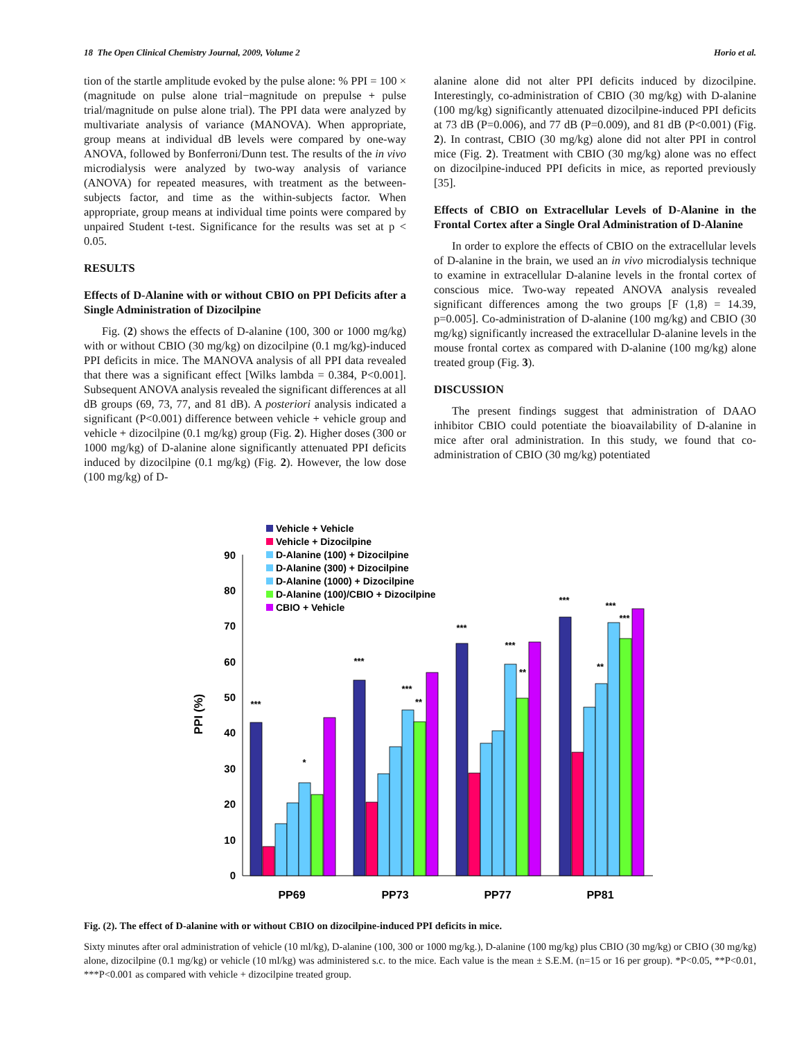18 The Open Clinical Chemistry Journal, 2009, Volume 2 Horio et al.
tion of the startle amplitude evoked by the pulse alone: % PPI = 100 × (magnitude on pulse alone trial−magnitude on prepulse + pulse trial/magnitude on pulse alone trial). The PPI data were analyzed by multivariate analysis of variance (MANOVA). When appropriate, group means at individual dB levels were compared by one-way ANOVA, followed by Bonferroni/Dunn test. The results of the in vivo microdialysis were analyzed by two-way analysis of variance (ANOVA) for repeated measures, with treatment as the between-subjects factor, and time as the within-subjects factor. When appropriate, group means at individual time points were compared by unpaired Student t-test. Significance for the results was set at p < 0.05.
RESULTS
Effects of D-Alanine with or without CBIO on PPI Deficits after a Single Administration of Dizocilpine
Fig. (2) shows the effects of D-alanine (100, 300 or 1000 mg/kg) with or without CBIO (30 mg/kg) on dizocilpine (0.1 mg/kg)-induced PPI deficits in mice. The MANOVA analysis of all PPI data revealed that there was a significant effect [Wilks lambda = 0.384, P<0.001]. Subsequent ANOVA analysis revealed the significant differences at all dB groups (69, 73, 77, and 81 dB). A posteriori analysis indicated a significant (P<0.001) difference between vehicle + vehicle group and vehicle + dizocilpine (0.1 mg/kg) group (Fig. 2). Higher doses (300 or 1000 mg/kg) of D-alanine alone significantly attenuated PPI deficits induced by dizocilpine (0.1 mg/kg) (Fig. 2). However, the low dose (100 mg/kg) of D-
alanine alone did not alter PPI deficits induced by dizocilpine. Interestingly, co-administration of CBIO (30 mg/kg) with D-alanine (100 mg/kg) significantly attenuated dizocilpine-induced PPI deficits at 73 dB (P=0.006), and 77 dB (P=0.009), and 81 dB (P<0.001) (Fig. 2). In contrast, CBIO (30 mg/kg) alone did not alter PPI in control mice (Fig. 2). Treatment with CBIO (30 mg/kg) alone was no effect on dizocilpine-induced PPI deficits in mice, as reported previously [35].
Effects of CBIO on Extracellular Levels of D-Alanine in the Frontal Cortex after a Single Oral Administration of D-Alanine
In order to explore the effects of CBIO on the extracellular levels of D-alanine in the brain, we used an in vivo microdialysis technique to examine in extracellular D-alanine levels in the frontal cortex of conscious mice. Two-way repeated ANOVA analysis revealed significant differences among the two groups [F (1,8) = 14.39, p=0.005]. Co-administration of D-alanine (100 mg/kg) and CBIO (30 mg/kg) significantly increased the extracellular D-alanine levels in the mouse frontal cortex as compared with D-alanine (100 mg/kg) alone treated group (Fig. 3).
DISCUSSION
The present findings suggest that administration of DAAO inhibitor CBIO could potentiate the bioavailability of D-alanine in mice after oral administration. In this study, we found that co-administration of CBIO (30 mg/kg) potentiated
Vehicle + Vehicle
Vehicle + Dizocilpine
D-Alanine (100) + Dizocilpine
D-Alanine (300) + Dizocilpine
D-Alanine (1000) + Dizocilpine
D-Alanine (100)/CBIO + Dizocilpine
CBIO + Vehicle
0
10
20
30
40
50
60
70
80
90
PPI (%)
***
*
***
***
**
***
***
**
***
**
***
***
PP69
PP73
PP77
PP81
Fig. (2). The effect of D-alanine with or without CBIO on dizocilpine-induced PPI deficits in mice.
Sixty minutes after oral administration of vehicle (10 ml/kg), D-alanine (100, 300 or 1000 mg/kg.), D-alanine (100 mg/kg) plus CBIO (30 mg/kg) or CBIO (30 mg/kg) alone, dizocilpine (0.1 mg/kg) or vehicle (10 ml/kg) was administered s.c. to the mice. Each value is the mean ± S.E.M. (n=15 or 16 per group). *P<0.05, **P<0.01, ***P<0.001 as compared with vehicle + dizocilpine treated group.